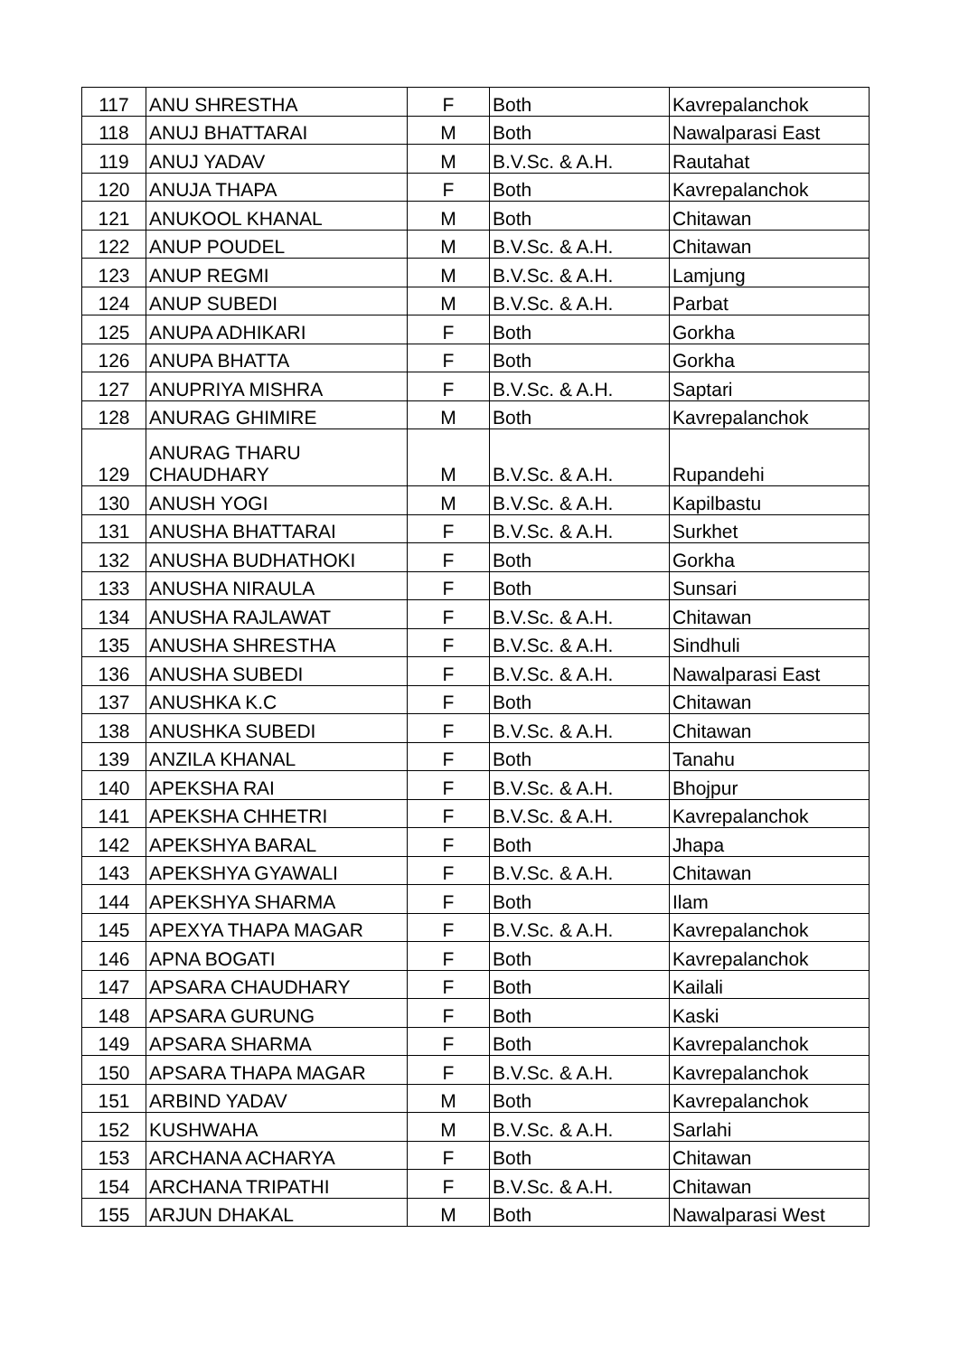| 117 | ANU SHRESTHA | F | Both | Kavrepalanchok |
| 118 | ANUJ BHATTARAI | M | Both | Nawalparasi East |
| 119 | ANUJ YADAV | M | B.V.Sc. & A.H. | Rautahat |
| 120 | ANUJA THAPA | F | Both | Kavrepalanchok |
| 121 | ANUKOOL KHANAL | M | Both | Chitawan |
| 122 | ANUP POUDEL | M | B.V.Sc. & A.H. | Chitawan |
| 123 | ANUP REGMI | M | B.V.Sc. & A.H. | Lamjung |
| 124 | ANUP SUBEDI | M | B.V.Sc. & A.H. | Parbat |
| 125 | ANUPA ADHIKARI | F | Both | Gorkha |
| 126 | ANUPA BHATTA | F | Both | Gorkha |
| 127 | ANUPRIYA MISHRA | F | B.V.Sc. & A.H. | Saptari |
| 128 | ANURAG GHIMIRE | M | Both | Kavrepalanchok |
| 129 | ANURAG THARU CHAUDHARY | M | B.V.Sc. & A.H. | Rupandehi |
| 130 | ANUSH YOGI | M | B.V.Sc. & A.H. | Kapilbastu |
| 131 | ANUSHA BHATTARAI | F | B.V.Sc. & A.H. | Surkhet |
| 132 | ANUSHA BUDHATHOKI | F | Both | Gorkha |
| 133 | ANUSHA NIRAULA | F | Both | Sunsari |
| 134 | ANUSHA RAJLAWAT | F | B.V.Sc. & A.H. | Chitawan |
| 135 | ANUSHA SHRESTHA | F | B.V.Sc. & A.H. | Sindhuli |
| 136 | ANUSHA SUBEDI | F | B.V.Sc. & A.H. | Nawalparasi East |
| 137 | ANUSHKA K.C | F | Both | Chitawan |
| 138 | ANUSHKA SUBEDI | F | B.V.Sc. & A.H. | Chitawan |
| 139 | ANZILA KHANAL | F | Both | Tanahu |
| 140 | APEKSHA RAI | F | B.V.Sc. & A.H. | Bhojpur |
| 141 | APEKSHA CHHETRI | F | B.V.Sc. & A.H. | Kavrepalanchok |
| 142 | APEKSHYA BARAL | F | Both | Jhapa |
| 143 | APEKSHYA GYAWALI | F | B.V.Sc. & A.H. | Chitawan |
| 144 | APEKSHYA SHARMA | F | Both | Ilam |
| 145 | APEXYA THAPA MAGAR | F | B.V.Sc. & A.H. | Kavrepalanchok |
| 146 | APNA BOGATI | F | Both | Kavrepalanchok |
| 147 | APSARA CHAUDHARY | F | Both | Kailali |
| 148 | APSARA GURUNG | F | Both | Kaski |
| 149 | APSARA SHARMA | F | Both | Kavrepalanchok |
| 150 | APSARA THAPA MAGAR | F | B.V.Sc. & A.H. | Kavrepalanchok |
| 151 | ARBIND YADAV | M | Both | Kavrepalanchok |
| 152 | KUSHWAHA | M | B.V.Sc. & A.H. | Sarlahi |
| 153 | ARCHANA ACHARYA | F | Both | Chitawan |
| 154 | ARCHANA TRIPATHI | F | B.V.Sc. & A.H. | Chitawan |
| 155 | ARJUN DHAKAL | M | Both | Nawalparasi West |